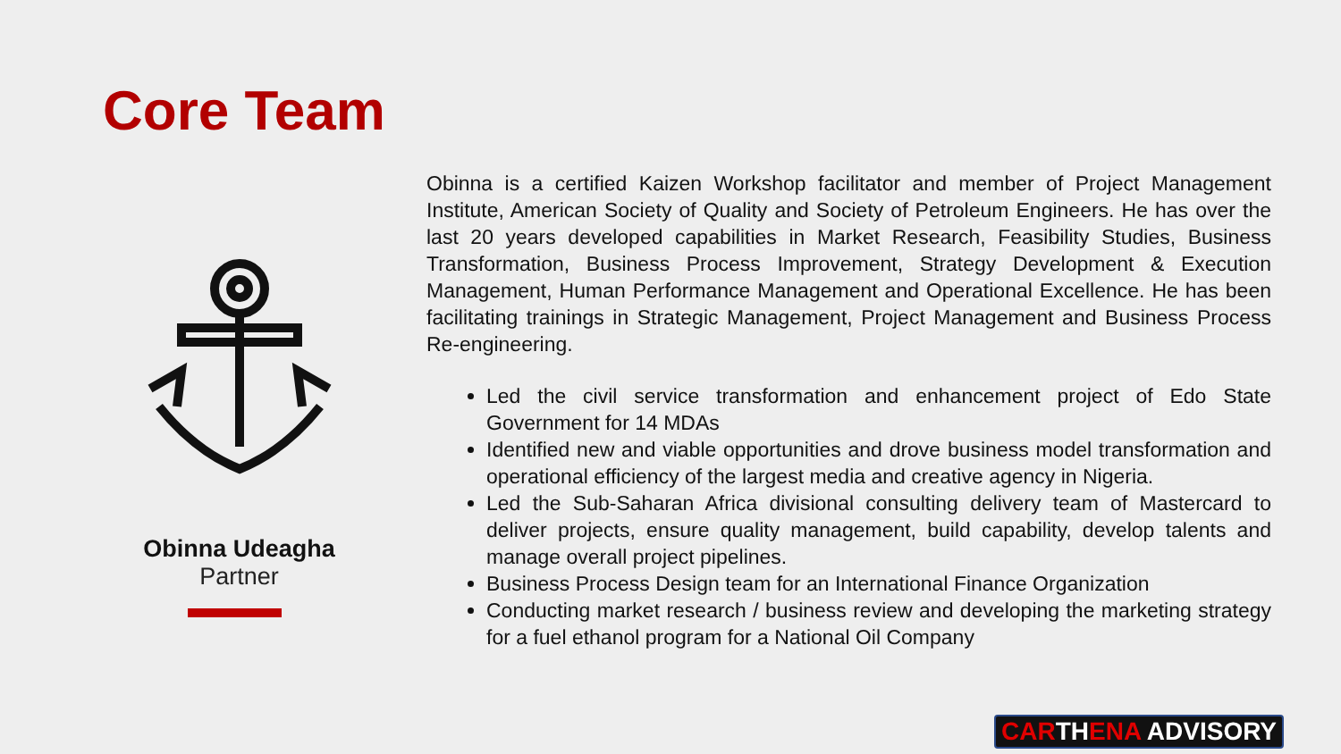Core Team
Obinna Udeagha
Partner
Obinna is a certified Kaizen Workshop facilitator and member of Project Management Institute, American Society of Quality and Society of Petroleum Engineers. He has over the last 20 years developed capabilities in Market Research, Feasibility Studies, Business Transformation, Business Process Improvement, Strategy Development & Execution Management, Human Performance Management and Operational Excellence. He has been facilitating trainings in Strategic Management, Project Management and Business Process Re-engineering.
Led the civil service transformation and enhancement project of Edo State Government for 14 MDAs
Identified new and viable opportunities and drove business model transformation and operational efficiency of the largest media and creative agency in Nigeria.
Led the Sub-Saharan Africa divisional consulting delivery team of Mastercard to deliver projects, ensure quality management, build capability, develop talents and manage overall project pipelines.
Business Process Design team for an International Finance Organization
Conducting market research / business review and developing the marketing strategy for a fuel ethanol program for a National Oil Company
CARTHENA ADVISORY